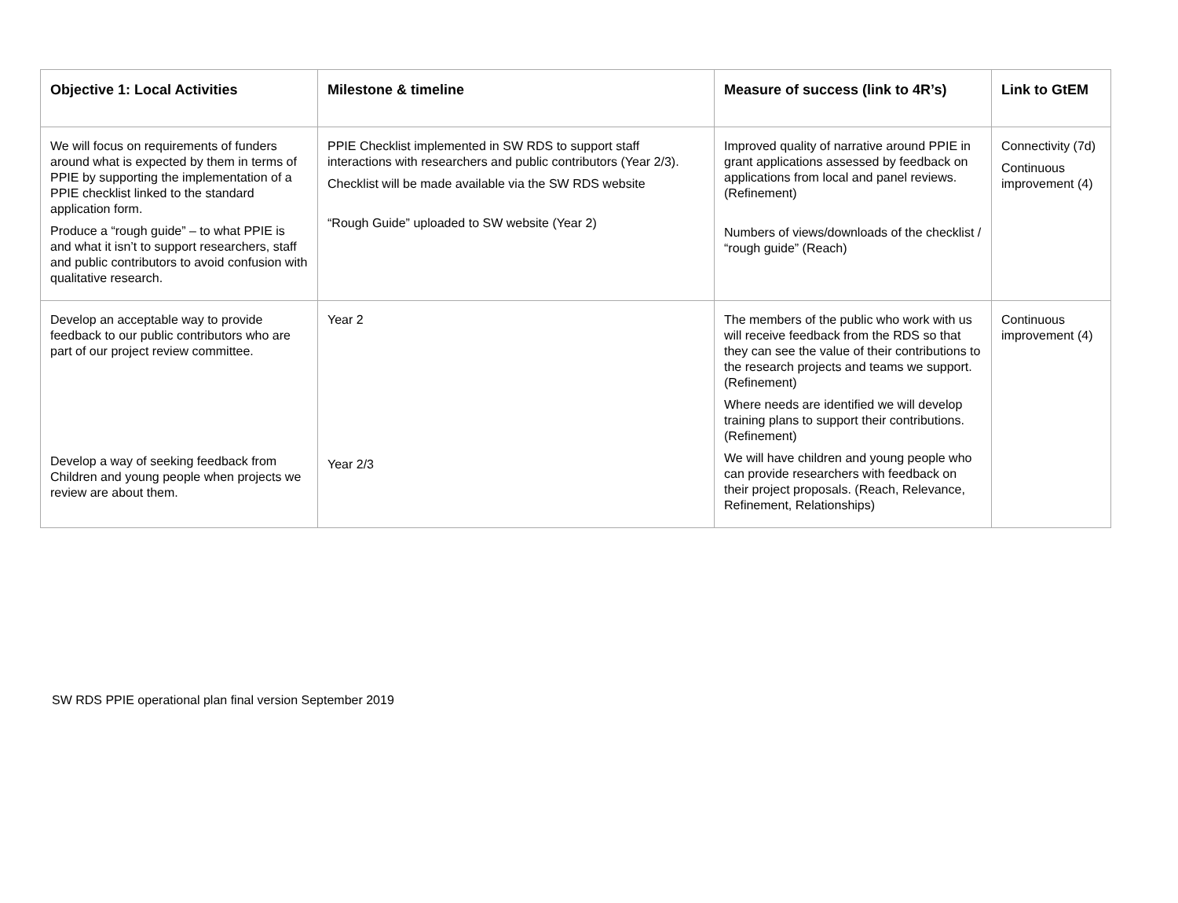| Objective 1: Local Activities | Milestone & timeline | Measure of success (link to 4R’s) | Link to GtEM |
| --- | --- | --- | --- |
| We will focus on requirements of funders around what is expected by them in terms of PPIE by supporting the implementation of a PPIE checklist linked to the standard application form. Produce a “rough guide” – to what PPIE is and what it isn’t to support researchers, staff and public contributors to avoid confusion with qualitative research. | PPIE Checklist implemented in SW RDS to support staff interactions with researchers and public contributors (Year 2/3). Checklist will be made available via the SW RDS website “Rough Guide” uploaded to SW website (Year 2) | Improved quality of narrative around PPIE in grant applications assessed by feedback on applications from local and panel reviews. (Refinement) Numbers of views/downloads of the checklist / “rough guide” (Reach) | Connectivity (7d) Continuous improvement (4) |
| Develop an acceptable way to provide feedback to our public contributors who are part of our project review committee. Develop a way of seeking feedback from Children and young people when projects we review are about them. | Year 2 Year 2/3 | The members of the public who work with us will receive feedback from the RDS so that they can see the value of their contributions to the research projects and teams we support. (Refinement) Where needs are identified we will develop training plans to support their contributions. (Refinement) We will have children and young people who can provide researchers with feedback on their project proposals. (Reach, Relevance, Refinement, Relationships) | Continuous improvement (4) |
SW RDS PPIE operational plan final version September 2019